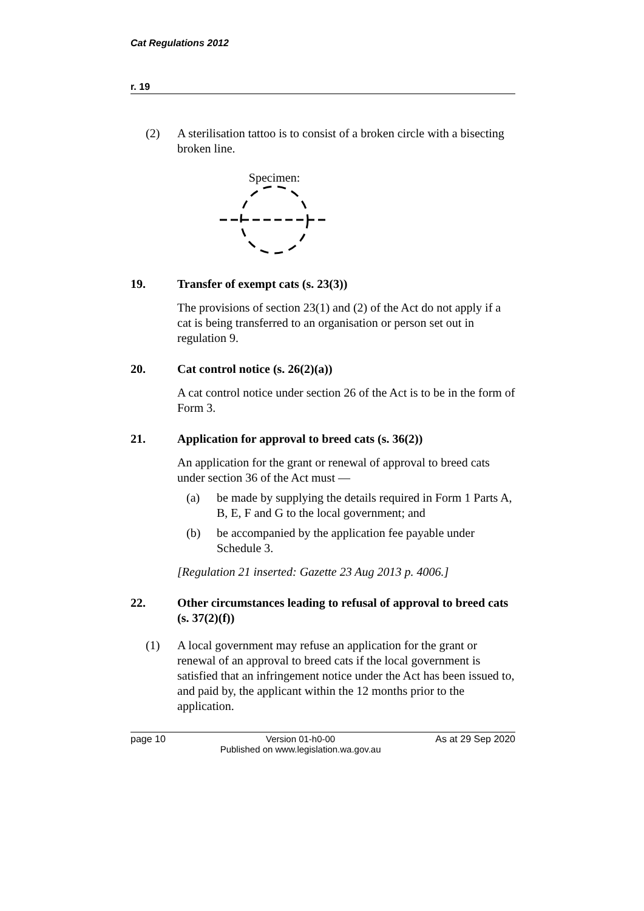Cat Regulations 2012
r. 19
(2) A sterilisation tattoo is to consist of a broken circle with a bisecting broken line.
Specimen:
19. Transfer of exempt cats (s. 23(3))
The provisions of section 23(1) and (2) of the Act do not apply if a cat is being transferred to an organisation or person set out in regulation 9.
20. Cat control notice (s. 26(2)(a))
A cat control notice under section 26 of the Act is to be in the form of Form 3.
21. Application for approval to breed cats (s. 36(2))
An application for the grant or renewal of approval to breed cats under section 36 of the Act must —
(a) be made by supplying the details required in Form 1 Parts A, B, E, F and G to the local government; and
(b) be accompanied by the application fee payable under Schedule 3.
[Regulation 21 inserted: Gazette 23 Aug 2013 p. 4006.]
22. Other circumstances leading to refusal of approval to breed cats (s. 37(2)(f))
(1) A local government may refuse an application for the grant or renewal of an approval to breed cats if the local government is satisfied that an infringement notice under the Act has been issued to, and paid by, the applicant within the 12 months prior to the application.
page 10 Version 01-h0-00
Published on www.legislation.wa.gov.au
As at 29 Sep 2020